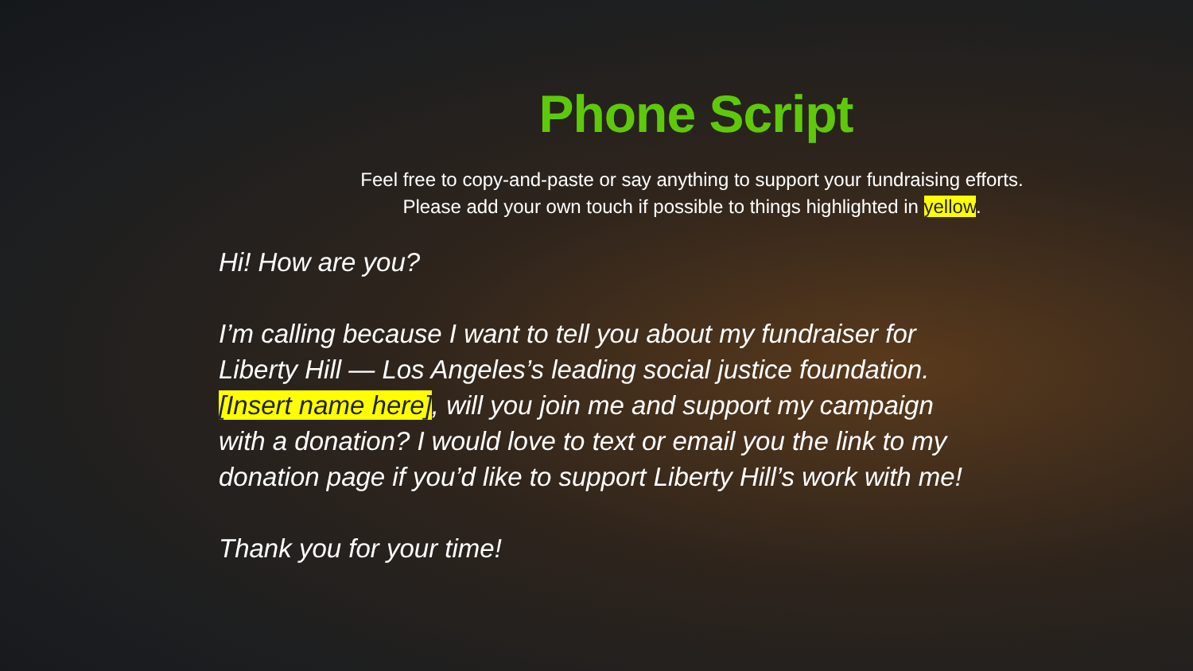Phone Script
Feel free to copy-and-paste or say anything to support your fundraising efforts.
Please add your own touch if possible to things highlighted in yellow.
Hi! How are you?
I’m calling because I want to tell you about my fundraiser for Liberty Hill — Los Angeles’s leading social justice foundation. [Insert name here], will you join me and support my campaign with a donation? I would love to text or email you the link to my donation page if you’d like to support Liberty Hill’s work with me!
Thank you for your time!